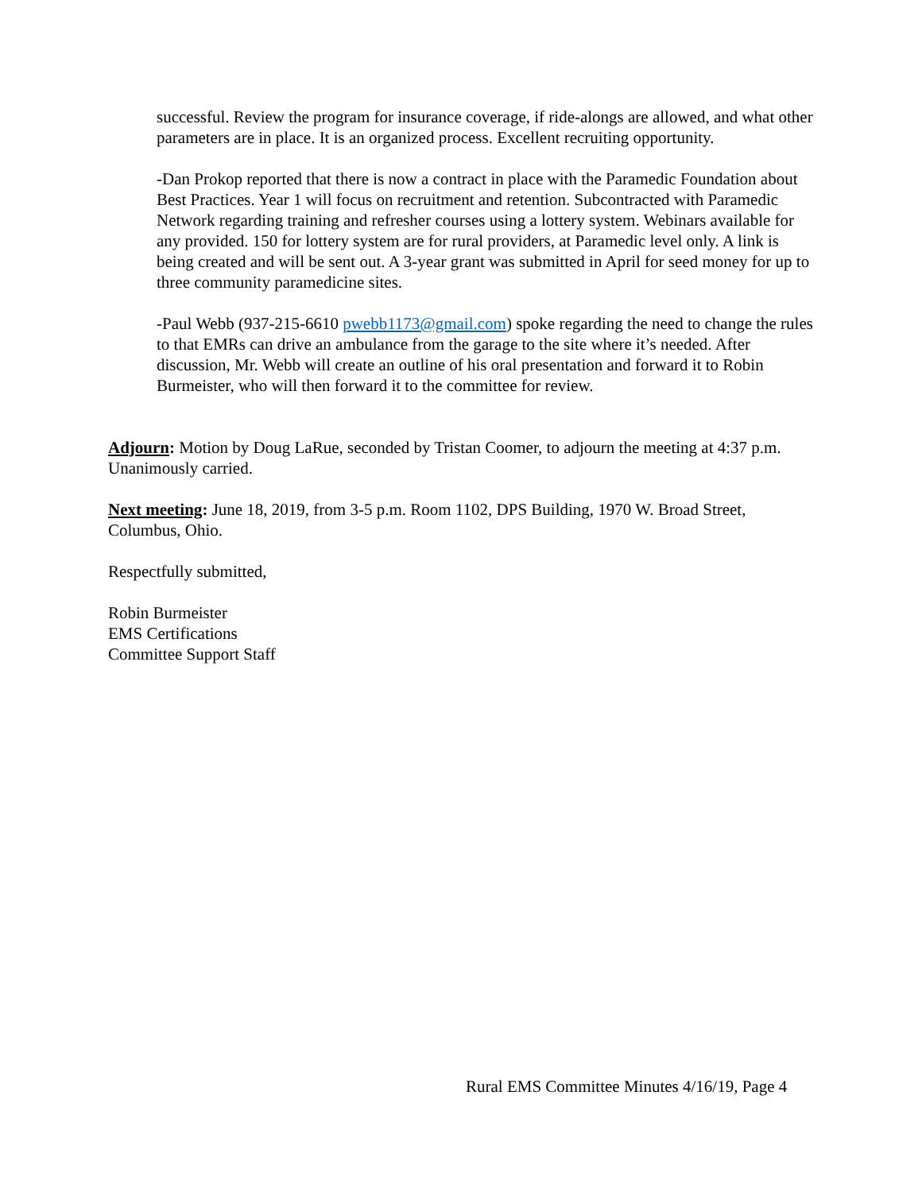successful. Review the program for insurance coverage, if ride-alongs are allowed, and what other parameters are in place. It is an organized process. Excellent recruiting opportunity.
-Dan Prokop reported that there is now a contract in place with the Paramedic Foundation about Best Practices. Year 1 will focus on recruitment and retention. Subcontracted with Paramedic Network regarding training and refresher courses using a lottery system. Webinars available for any provided. 150 for lottery system are for rural providers, at Paramedic level only. A link is being created and will be sent out. A 3-year grant was submitted in April for seed money for up to three community paramedicine sites.
-Paul Webb (937-215-6610 pwebb1173@gmail.com) spoke regarding the need to change the rules to that EMRs can drive an ambulance from the garage to the site where it’s needed. After discussion, Mr. Webb will create an outline of his oral presentation and forward it to Robin Burmeister, who will then forward it to the committee for review.
Adjourn: Motion by Doug LaRue, seconded by Tristan Coomer, to adjourn the meeting at 4:37 p.m. Unanimously carried.
Next meeting: June 18, 2019, from 3-5 p.m. Room 1102, DPS Building, 1970 W. Broad Street, Columbus, Ohio.
Respectfully submitted,
Robin Burmeister
EMS Certifications
Committee Support Staff
Rural EMS Committee Minutes 4/16/19, Page 4